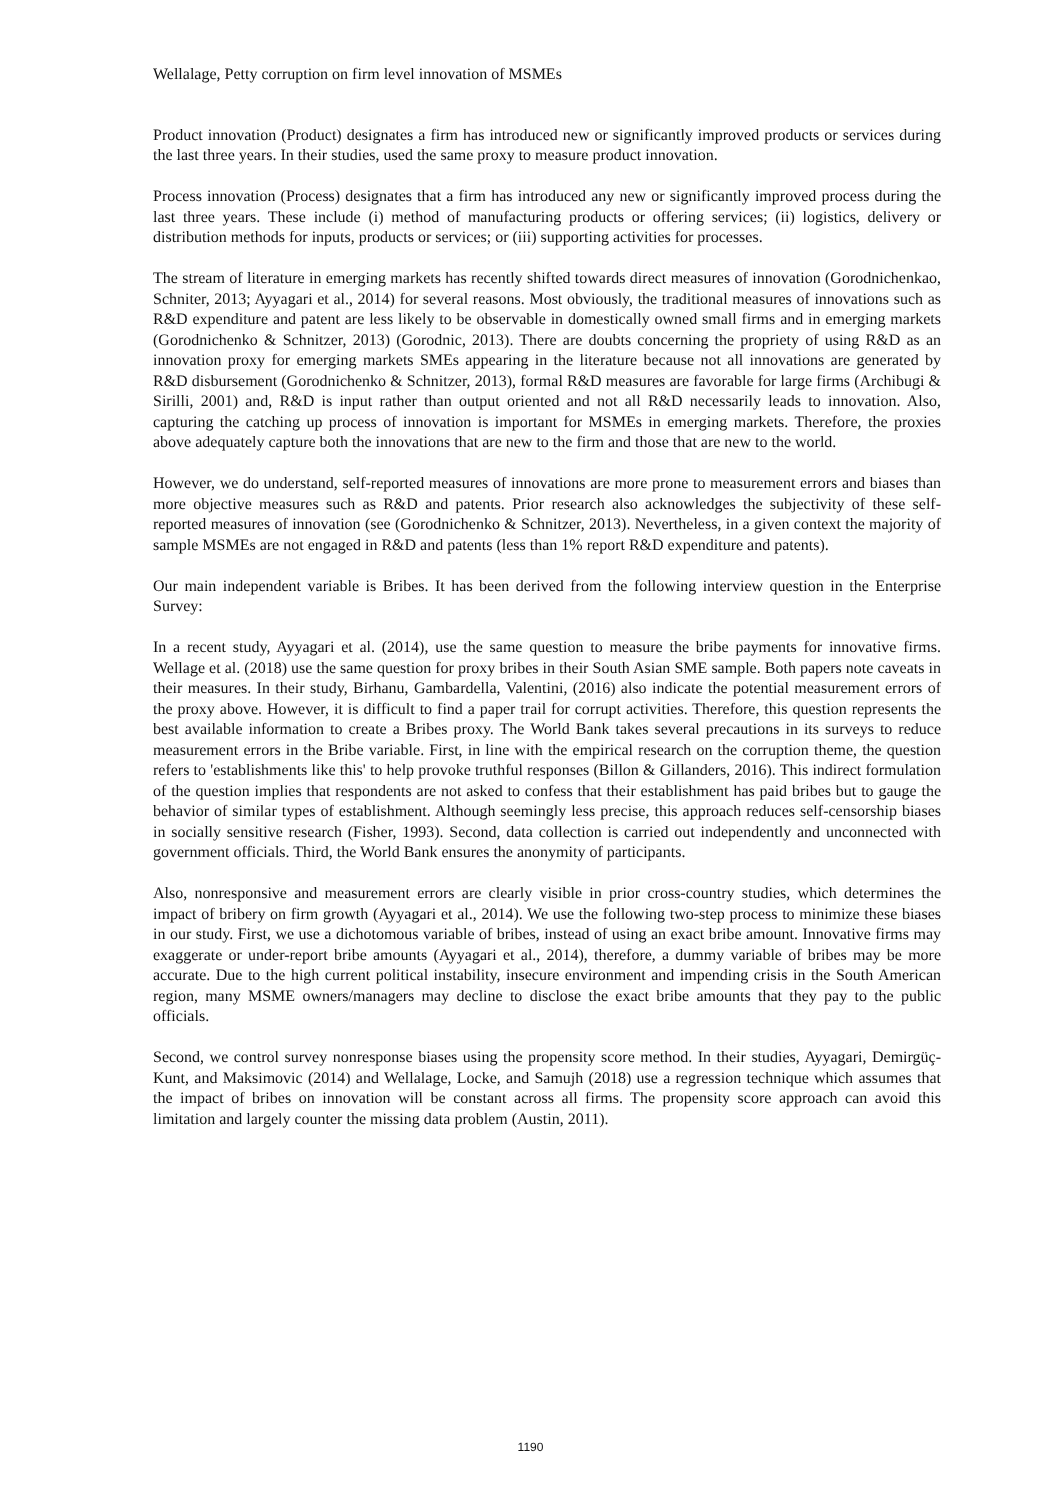Wellalage, Petty corruption on firm level innovation of MSMEs
Product innovation (Product) designates a firm has introduced new or significantly improved products or services during the last three years. In their studies, used the same proxy to measure product innovation.
Process innovation (Process) designates that a firm has introduced any new or significantly improved process during the last three years. These include (i) method of manufacturing products or offering services; (ii) logistics, delivery or distribution methods for inputs, products or services; or (iii) supporting activities for processes.
The stream of literature in emerging markets has recently shifted towards direct measures of innovation (Gorodnichenkao, Schniter, 2013; Ayyagari et al., 2014) for several reasons. Most obviously, the traditional measures of innovations such as R&D expenditure and patent are less likely to be observable in domestically owned small firms and in emerging markets (Gorodnichenko & Schnitzer, 2013) (Gorodnic, 2013). There are doubts concerning the propriety of using R&D as an innovation proxy for emerging markets SMEs appearing in the literature because not all innovations are generated by R&D disbursement (Gorodnichenko & Schnitzer, 2013), formal R&D measures are favorable for large firms (Archibugi & Sirilli, 2001) and, R&D is input rather than output oriented and not all R&D necessarily leads to innovation. Also, capturing the catching up process of innovation is important for MSMEs in emerging markets. Therefore, the proxies above adequately capture both the innovations that are new to the firm and those that are new to the world.
However, we do understand, self-reported measures of innovations are more prone to measurement errors and biases than more objective measures such as R&D and patents. Prior research also acknowledges the subjectivity of these self-reported measures of innovation (see (Gorodnichenko & Schnitzer, 2013). Nevertheless, in a given context the majority of sample MSMEs are not engaged in R&D and patents (less than 1% report R&D expenditure and patents).
Our main independent variable is Bribes. It has been derived from the following interview question in the Enterprise Survey:
In a recent study, Ayyagari et al. (2014), use the same question to measure the bribe payments for innovative firms. Wellage et al. (2018) use the same question for proxy bribes in their South Asian SME sample. Both papers note caveats in their measures. In their study, Birhanu, Gambardella, Valentini, (2016) also indicate the potential measurement errors of the proxy above. However, it is difficult to find a paper trail for corrupt activities. Therefore, this question represents the best available information to create a Bribes proxy. The World Bank takes several precautions in its surveys to reduce measurement errors in the Bribe variable. First, in line with the empirical research on the corruption theme, the question refers to 'establishments like this' to help provoke truthful responses (Billon & Gillanders, 2016). This indirect formulation of the question implies that respondents are not asked to confess that their establishment has paid bribes but to gauge the behavior of similar types of establishment. Although seemingly less precise, this approach reduces self-censorship biases in socially sensitive research (Fisher, 1993). Second, data collection is carried out independently and unconnected with government officials. Third, the World Bank ensures the anonymity of participants.
Also, nonresponsive and measurement errors are clearly visible in prior cross-country studies, which determines the impact of bribery on firm growth (Ayyagari et al., 2014). We use the following two-step process to minimize these biases in our study. First, we use a dichotomous variable of bribes, instead of using an exact bribe amount. Innovative firms may exaggerate or under-report bribe amounts (Ayyagari et al., 2014), therefore, a dummy variable of bribes may be more accurate. Due to the high current political instability, insecure environment and impending crisis in the South American region, many MSME owners/managers may decline to disclose the exact bribe amounts that they pay to the public officials.
Second, we control survey nonresponse biases using the propensity score method. In their studies, Ayyagari, Demirgüç-Kunt, and Maksimovic (2014) and Wellalage, Locke, and Samujh (2018) use a regression technique which assumes that the impact of bribes on innovation will be constant across all firms. The propensity score approach can avoid this limitation and largely counter the missing data problem (Austin, 2011).
1190